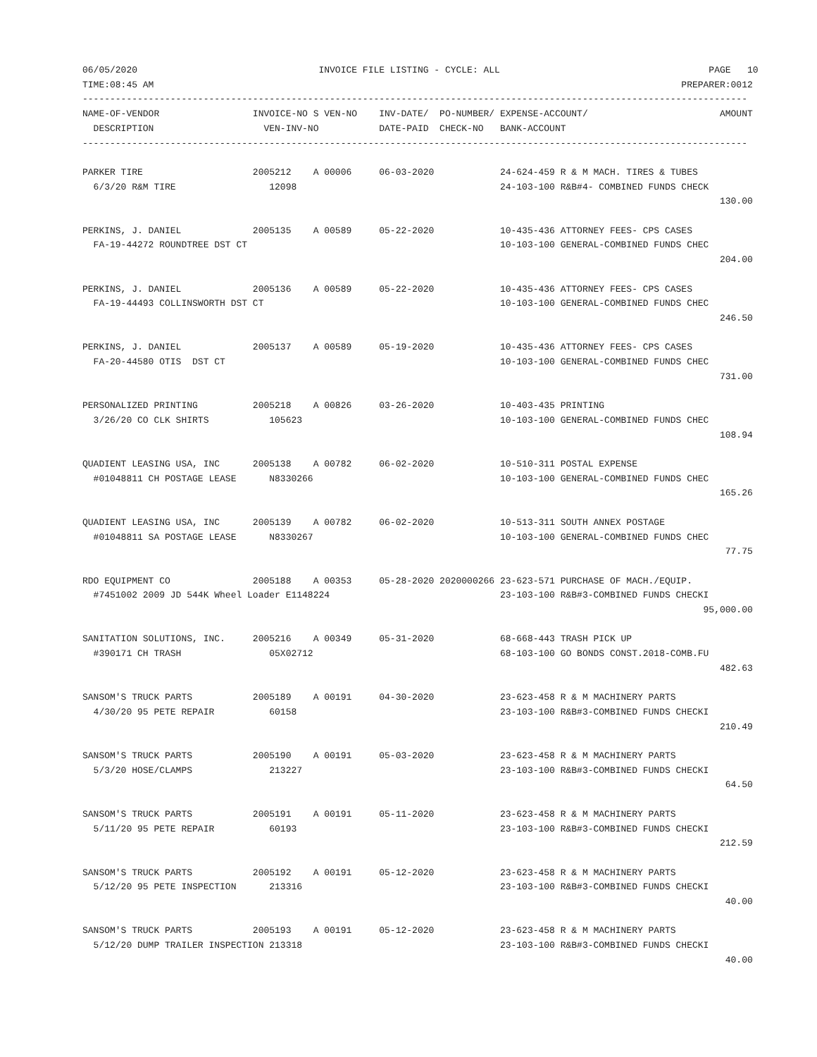06/05/2020                                 INVOICE FILE LISTING - CYCLE: ALL                                      PAGE   10
TIME:08:45 AM                                                                                                PREPARER:0012
-------------------------------------------------------------------------------------------------------------------------
NAME-OF-VENDOR                 INVOICE-NO S VEN-NO    INV-DATE/  PO-NUMBER/ EXPENSE-ACCOUNT/                        AMOUNT
  DESCRIPTION                    VEN-INV-NO           DATE-PAID  CHECK-NO   BANK-ACCOUNT
-------------------------------------------------------------------------------------------------------------------------

PARKER TIRE                    2005212    A 00006     06-03-2020            24-624-459 R & M MACH. TIRES & TUBES
  6/3/20 R&M TIRE                 12098                                     24-103-100 R&B#4- COMBINED FUNDS CHECK
                                                                                                                    130.00

PERKINS, J. DANIEL             2005135    A 00589     05-22-2020            10-435-436 ATTORNEY FEES- CPS CASES
  FA-19-44272 ROUNDTREE DST CT                                              10-103-100 GENERAL-COMBINED FUNDS CHEC
                                                                                                                    204.00

PERKINS, J. DANIEL             2005136    A 00589     05-22-2020            10-435-436 ATTORNEY FEES- CPS CASES
  FA-19-44493 COLLINSWORTH DST CT                                           10-103-100 GENERAL-COMBINED FUNDS CHEC
                                                                                                                    246.50

PERKINS, J. DANIEL             2005137    A 00589     05-19-2020            10-435-436 ATTORNEY FEES- CPS CASES
  FA-20-44580 OTIS  DST CT                                                  10-103-100 GENERAL-COMBINED FUNDS CHEC
                                                                                                                    731.00

PERSONALIZED PRINTING          2005218    A 00826     03-26-2020            10-403-435 PRINTING
  3/26/20 CO CLK SHIRTS           105623                                    10-103-100 GENERAL-COMBINED FUNDS CHEC
                                                                                                                    108.94

QUADIENT LEASING USA, INC      2005138    A 00782     06-02-2020            10-510-311 POSTAL EXPENSE
  #01048811 CH POSTAGE LEASE      N8330266                                  10-103-100 GENERAL-COMBINED FUNDS CHEC
                                                                                                                    165.26

QUADIENT LEASING USA, INC      2005139    A 00782     06-02-2020            10-513-311 SOUTH ANNEX POSTAGE
  #01048811 SA POSTAGE LEASE      N8330267                                  10-103-100 GENERAL-COMBINED FUNDS CHEC
                                                                                                                     77.75

RDO EQUIPMENT CO               2005188    A 00353     05-28-2020 2020000266 23-623-571 PURCHASE OF MACH./EQUIP.
  #7451002 2009 JD 544K Wheel Loader E1148224                               23-103-100 R&B#3-COMBINED FUNDS CHECKI
                                                                                                                 95,000.00

SANITATION SOLUTIONS, INC.     2005216    A 00349     05-31-2020            68-668-443 TRASH PICK UP
  #390171 CH TRASH                05X02712                                  68-103-100 GO BONDS CONST.2018-COMB.FU
                                                                                                                    482.63

SANSOM'S TRUCK PARTS           2005189    A 00191     04-30-2020            23-623-458 R & M MACHINERY PARTS
  4/30/20 95 PETE REPAIR          60158                                     23-103-100 R&B#3-COMBINED FUNDS CHECKI
                                                                                                                    210.49

SANSOM'S TRUCK PARTS           2005190    A 00191     05-03-2020            23-623-458 R & M MACHINERY PARTS
  5/3/20 HOSE/CLAMPS              213227                                    23-103-100 R&B#3-COMBINED FUNDS CHECKI
                                                                                                                     64.50

SANSOM'S TRUCK PARTS           2005191    A 00191     05-11-2020            23-623-458 R & M MACHINERY PARTS
  5/11/20 95 PETE REPAIR          60193                                     23-103-100 R&B#3-COMBINED FUNDS CHECKI
                                                                                                                    212.59

SANSOM'S TRUCK PARTS           2005192    A 00191     05-12-2020            23-623-458 R & M MACHINERY PARTS
  5/12/20 95 PETE INSPECTION      213316                                    23-103-100 R&B#3-COMBINED FUNDS CHECKI
                                                                                                                     40.00

SANSOM'S TRUCK PARTS           2005193    A 00191     05-12-2020            23-623-458 R & M MACHINERY PARTS
  5/12/20 DUMP TRAILER INSPECTION 213318                                    23-103-100 R&B#3-COMBINED FUNDS CHECKI
                                                                                                                     40.00